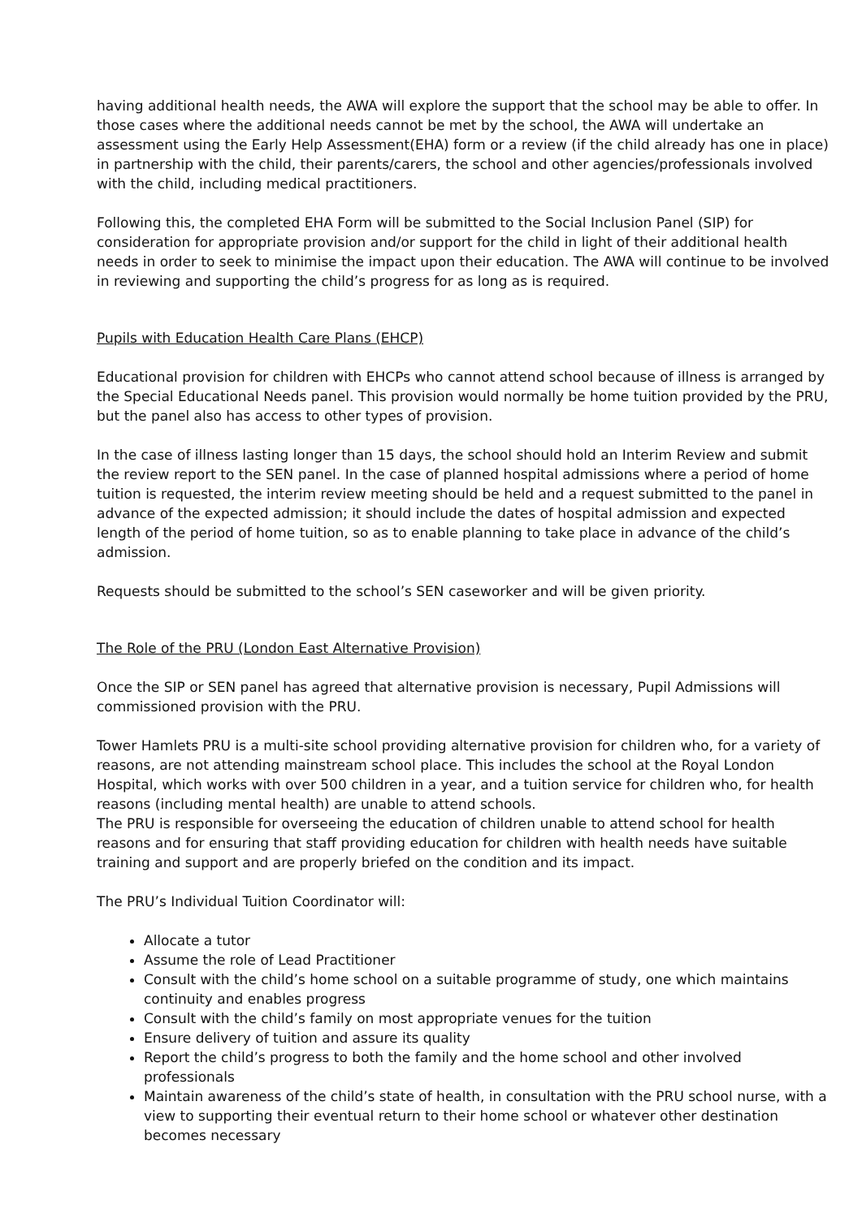having additional health needs, the AWA will explore the support that the school may be able to offer. In those cases where the additional needs cannot be met by the school, the AWA will undertake an assessment using the Early Help Assessment(EHA) form or a review (if the child already has one in place) in partnership with the child, their parents/carers, the school and other agencies/professionals involved with the child, including medical practitioners.
Following this, the completed EHA Form will be submitted to the Social Inclusion Panel (SIP) for consideration for appropriate provision and/or support for the child in light of their additional health needs in order to seek to minimise the impact upon their education. The AWA will continue to be involved in reviewing and supporting the child’s progress for as long as is required.
Pupils with Education Health Care Plans (EHCP)
Educational provision for children with EHCPs who cannot attend school because of illness is arranged by the Special Educational Needs panel. This provision would normally be home tuition provided by the PRU, but the panel also has access to other types of provision.
In the case of illness lasting longer than 15 days, the school should hold an Interim Review and submit the review report to the SEN panel. In the case of planned hospital admissions where a period of home tuition is requested, the interim review meeting should be held and a request submitted to the panel in advance of the expected admission; it should include the dates of hospital admission and expected length of the period of home tuition, so as to enable planning to take place in advance of the child’s admission.
Requests should be submitted to the school’s SEN caseworker and will be given priority.
The Role of the PRU (London East Alternative Provision)
Once the SIP or SEN panel has agreed that alternative provision is necessary, Pupil Admissions will commissioned provision with the PRU.
Tower Hamlets PRU is a multi-site school providing alternative provision for children who, for a variety of reasons, are not attending mainstream school place. This includes the school at the Royal London Hospital, which works with over 500 children in a year, and a tuition service for children who, for health reasons (including mental health) are unable to attend schools.
The PRU is responsible for overseeing the education of children unable to attend school for health reasons and for ensuring that staff providing education for children with health needs have suitable training and support and are properly briefed on the condition and its impact.
The PRU’s Individual Tuition Coordinator will:
Allocate a tutor
Assume the role of Lead Practitioner
Consult with the child’s home school on a suitable programme of study, one which maintains continuity and enables progress
Consult with the child’s family on most appropriate venues for the tuition
Ensure delivery of tuition and assure its quality
Report the child’s progress to both the family and the home school and other involved professionals
Maintain awareness of the child’s state of health, in consultation with the PRU school nurse, with a view to supporting their eventual return to their home school or whatever other destination becomes necessary